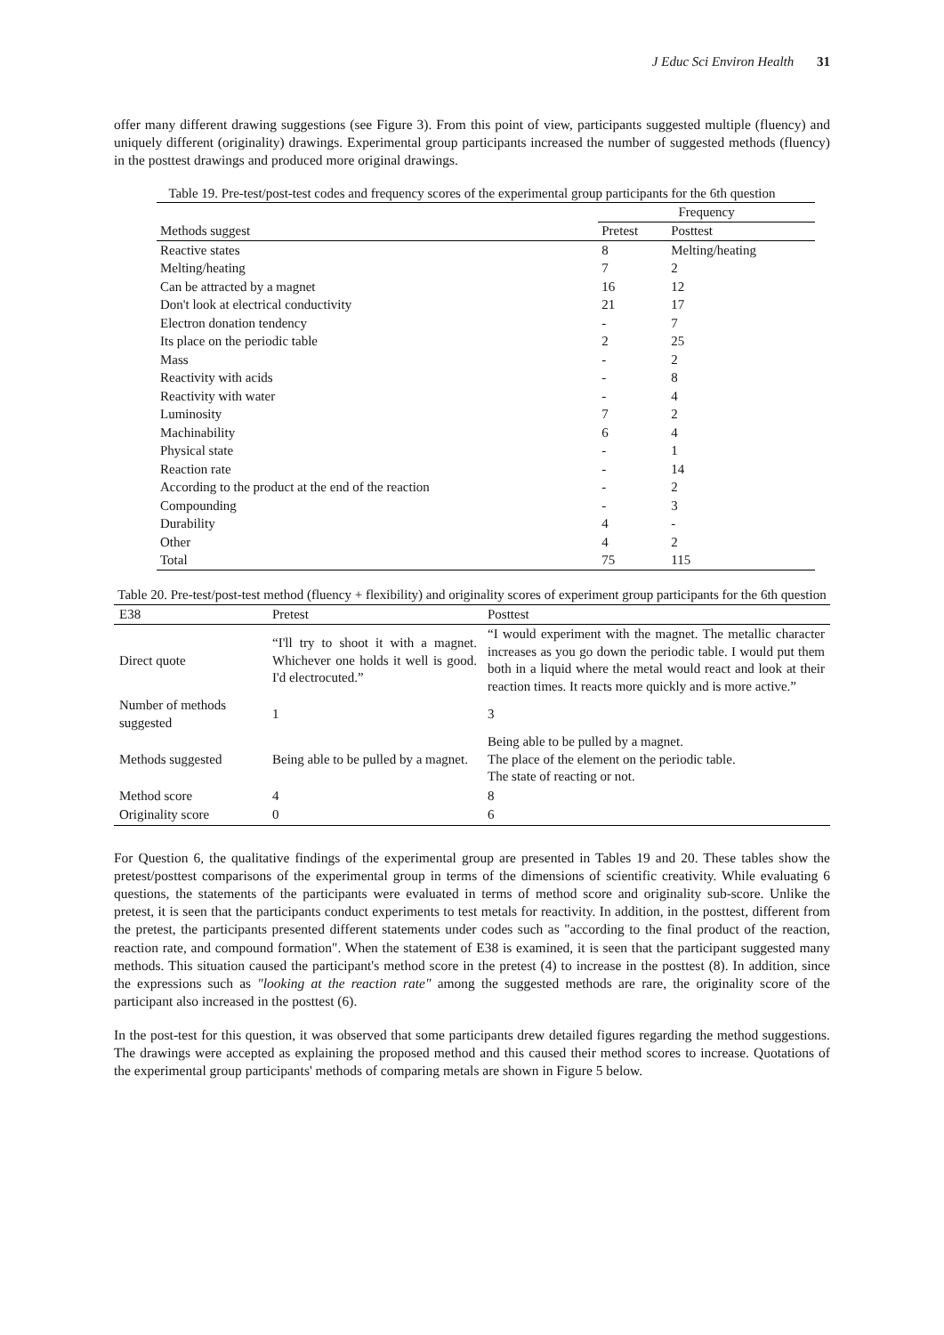J Educ Sci Environ Health 31
offer many different drawing suggestions (see Figure 3). From this point of view, participants suggested multiple (fluency) and uniquely different (originality) drawings. Experimental group participants increased the number of suggested methods (fluency) in the posttest drawings and produced more original drawings.
Table 19. Pre-test/post-test codes and frequency scores of the experimental group participants for the 6th question
| | Frequency | |
| Methods suggest | Pretest | Posttest |
| Reactive states | 8 | Melting/heating |
| Melting/heating | 7 | 2 |
| Can be attracted by a magnet | 16 | 12 |
| Don't look at electrical conductivity | 21 | 17 |
| Electron donation tendency | - | 7 |
| Its place on the periodic table | 2 | 25 |
| Mass | - | 2 |
| Reactivity with acids | - | 8 |
| Reactivity with water | - | 4 |
| Luminosity | 7 | 2 |
| Machinability | 6 | 4 |
| Physical state | - | 1 |
| Reaction rate | - | 14 |
| According to the product at the end of the reaction | - | 2 |
| Compounding | - | 3 |
| Durability | 4 | - |
| Other | 4 | 2 |
| Total | 75 | 115 |
Table 20. Pre-test/post-test method (fluency + flexibility) and originality scores of experiment group participants for the 6th question
| E38 | Pretest | Posttest |
| Direct quote | “I'll try to shoot it with a magnet. Whichever one holds it well is good. I'd electrocuted.” | “I would experiment with the magnet. The metallic character increases as you go down the periodic table. I would put them both in a liquid where the metal would react and look at their reaction times. It reacts more quickly and is more active.” |
| Number of methods suggested | 1 | 3 |
| Methods suggested | Being able to be pulled by a magnet. | Being able to be pulled by a magnet. The place of the element on the periodic table. The state of reacting or not. |
| Method score | 4 | 8 |
| Originality score | 0 | 6 |
For Question 6, the qualitative findings of the experimental group are presented in Tables 19 and 20. These tables show the pretest/posttest comparisons of the experimental group in terms of the dimensions of scientific creativity. While evaluating 6 questions, the statements of the participants were evaluated in terms of method score and originality sub-score. Unlike the pretest, it is seen that the participants conduct experiments to test metals for reactivity. In addition, in the posttest, different from the pretest, the participants presented different statements under codes such as "according to the final product of the reaction, reaction rate, and compound formation". When the statement of E38 is examined, it is seen that the participant suggested many methods. This situation caused the participant's method score in the pretest (4) to increase in the posttest (8). In addition, since the expressions such as "looking at the reaction rate" among the suggested methods are rare, the originality score of the participant also increased in the posttest (6).
In the post-test for this question, it was observed that some participants drew detailed figures regarding the method suggestions. The drawings were accepted as explaining the proposed method and this caused their method scores to increase. Quotations of the experimental group participants' methods of comparing metals are shown in Figure 5 below.